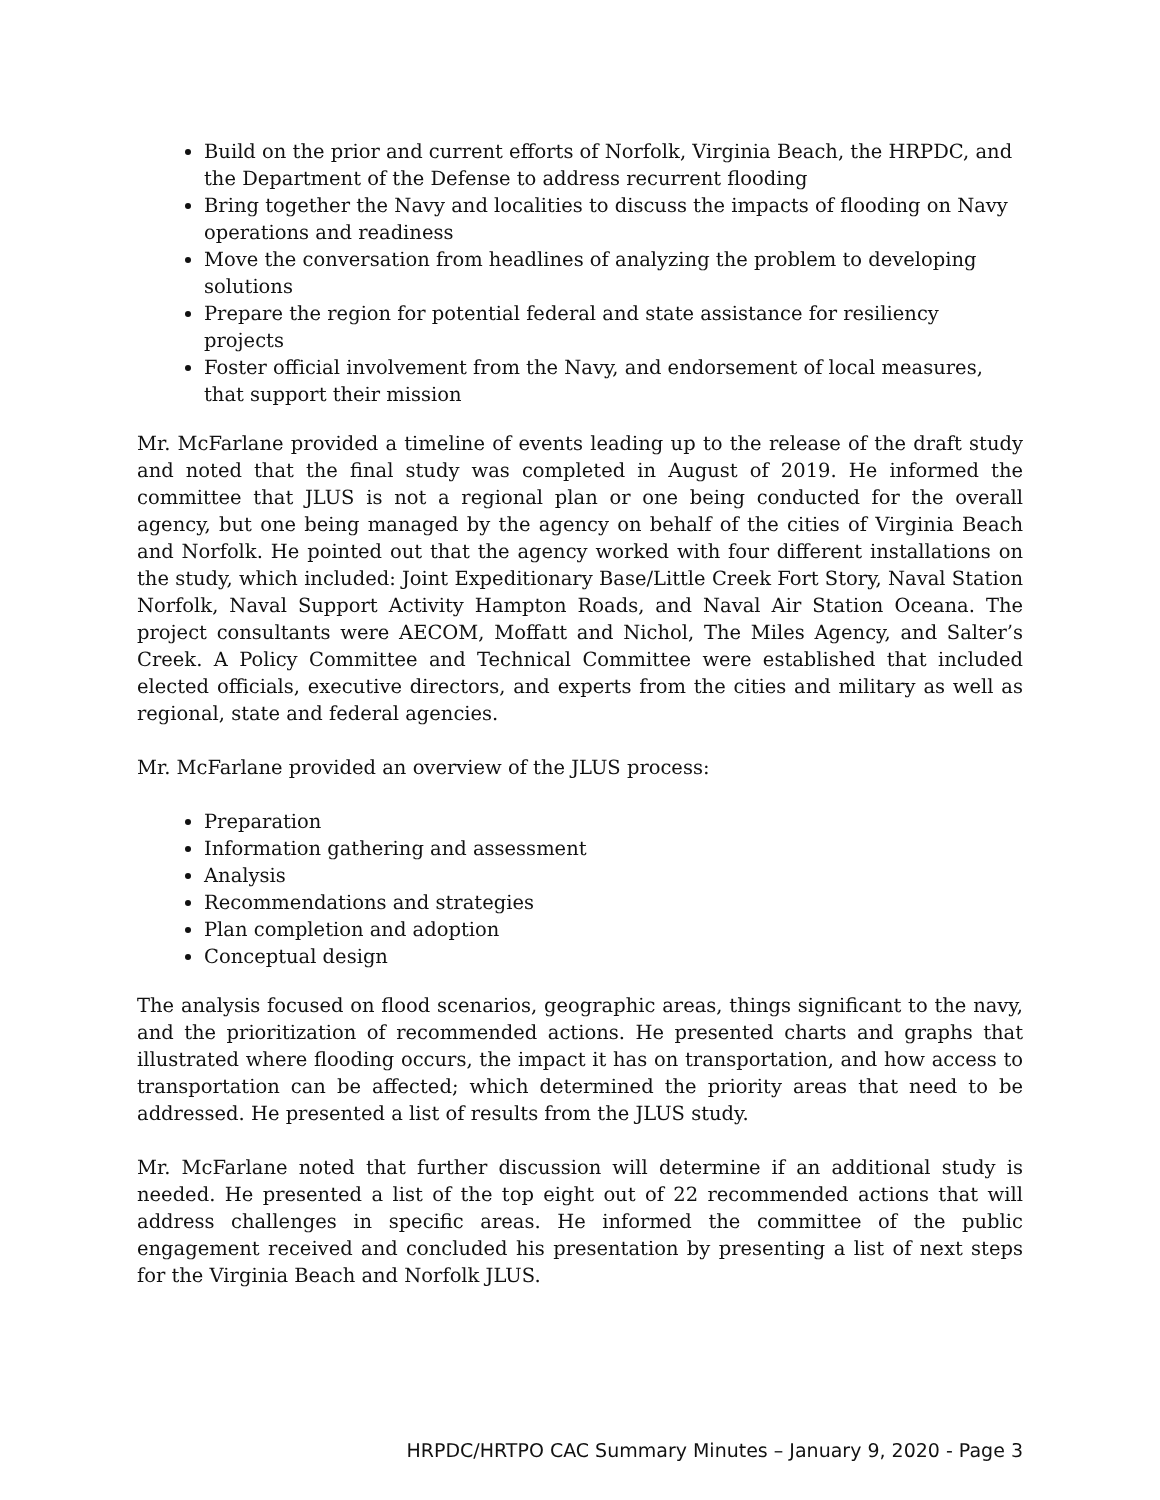Build on the prior and current efforts of Norfolk, Virginia Beach, the HRPDC, and the Department of the Defense to address recurrent flooding
Bring together the Navy and localities to discuss the impacts of flooding on Navy operations and readiness
Move the conversation from headlines of analyzing the problem to developing solutions
Prepare the region for potential federal and state assistance for resiliency projects
Foster official involvement from the Navy, and endorsement of local measures, that support their mission
Mr. McFarlane provided a timeline of events leading up to the release of the draft study and noted that the final study was completed in August of 2019. He informed the committee that JLUS is not a regional plan or one being conducted for the overall agency, but one being managed by the agency on behalf of the cities of Virginia Beach and Norfolk. He pointed out that the agency worked with four different installations on the study, which included: Joint Expeditionary Base/Little Creek Fort Story, Naval Station Norfolk, Naval Support Activity Hampton Roads, and Naval Air Station Oceana. The project consultants were AECOM, Moffatt and Nichol, The Miles Agency, and Salter’s Creek. A Policy Committee and Technical Committee were established that included elected officials, executive directors, and experts from the cities and military as well as regional, state and federal agencies.
Mr. McFarlane provided an overview of the JLUS process:
Preparation
Information gathering and assessment
Analysis
Recommendations and strategies
Plan completion and adoption
Conceptual design
The analysis focused on flood scenarios, geographic areas, things significant to the navy, and the prioritization of recommended actions. He presented charts and graphs that illustrated where flooding occurs, the impact it has on transportation, and how access to transportation can be affected; which determined the priority areas that need to be addressed. He presented a list of results from the JLUS study.
Mr. McFarlane noted that further discussion will determine if an additional study is needed. He presented a list of the top eight out of 22 recommended actions that will address challenges in specific areas. He informed the committee of the public engagement received and concluded his presentation by presenting a list of next steps for the Virginia Beach and Norfolk JLUS.
HRPDC/HRTPO CAC Summary Minutes – January 9, 2020 - Page 3